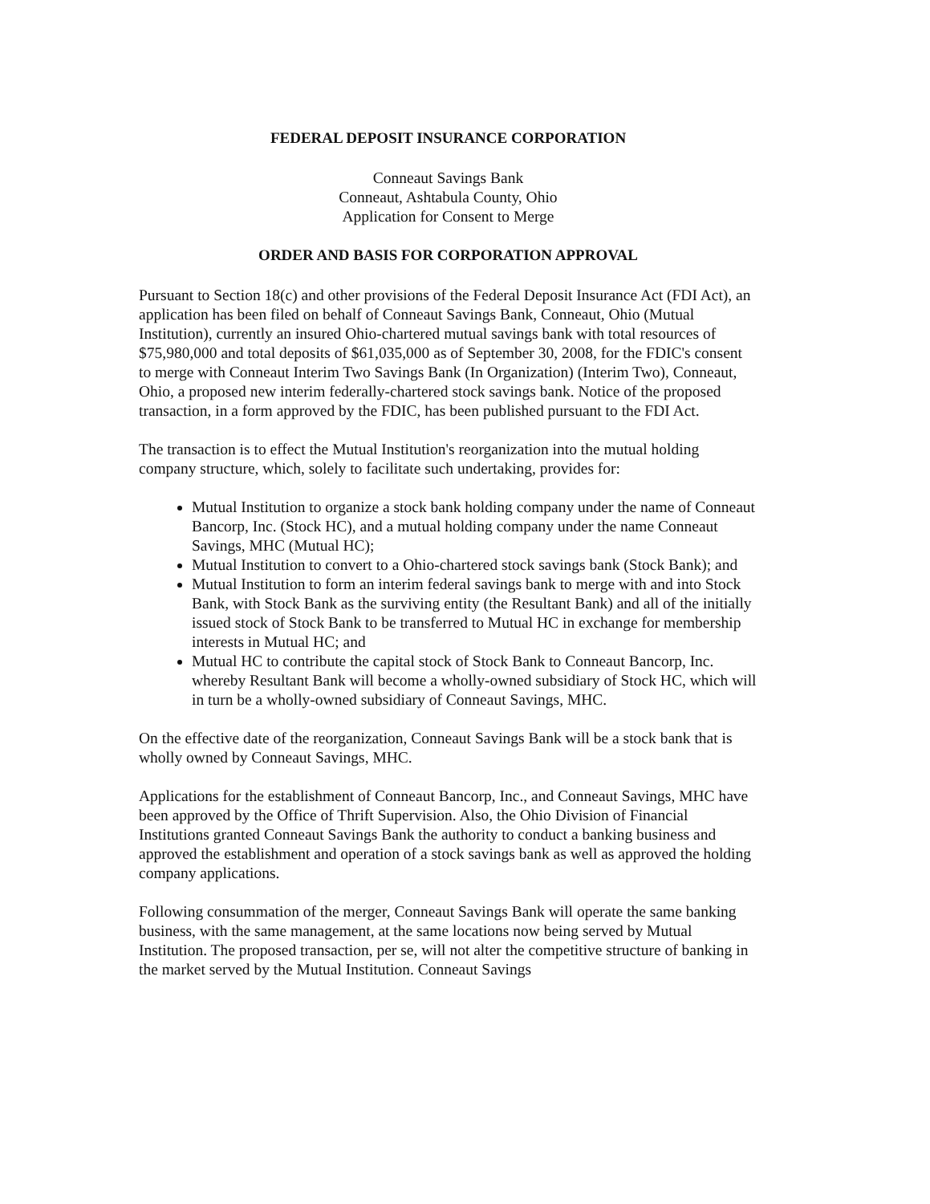FEDERAL DEPOSIT INSURANCE CORPORATION
Conneaut Savings Bank
Conneaut, Ashtabula County, Ohio
Application for Consent to Merge
ORDER AND BASIS FOR CORPORATION APPROVAL
Pursuant to Section 18(c) and other provisions of the Federal Deposit Insurance Act (FDI Act), an application has been filed on behalf of Conneaut Savings Bank, Conneaut, Ohio (Mutual Institution), currently an insured Ohio-chartered mutual savings bank with total resources of $75,980,000 and total deposits of $61,035,000 as of September 30, 2008, for the FDIC's consent to merge with Conneaut Interim Two Savings Bank (In Organization) (Interim Two), Conneaut, Ohio, a proposed new interim federally-chartered stock savings bank. Notice of the proposed transaction, in a form approved by the FDIC, has been published pursuant to the FDI Act.
The transaction is to effect the Mutual Institution's reorganization into the mutual holding company structure, which, solely to facilitate such undertaking, provides for:
Mutual Institution to organize a stock bank holding company under the name of Conneaut Bancorp, Inc. (Stock HC), and a mutual holding company under the name Conneaut Savings, MHC (Mutual HC);
Mutual Institution to convert to a Ohio-chartered stock savings bank (Stock Bank); and
Mutual Institution to form an interim federal savings bank to merge with and into Stock Bank, with Stock Bank as the surviving entity (the Resultant Bank) and all of the initially issued stock of Stock Bank to be transferred to Mutual HC in exchange for membership interests in Mutual HC; and
Mutual HC to contribute the capital stock of Stock Bank to Conneaut Bancorp, Inc. whereby Resultant Bank will become a wholly-owned subsidiary of Stock HC, which will in turn be a wholly-owned subsidiary of Conneaut Savings, MHC.
On the effective date of the reorganization, Conneaut Savings Bank will be a stock bank that is wholly owned by Conneaut Savings, MHC.
Applications for the establishment of Conneaut Bancorp, Inc., and Conneaut Savings, MHC have been approved by the Office of Thrift Supervision. Also, the Ohio Division of Financial Institutions granted Conneaut Savings Bank the authority to conduct a banking business and approved the establishment and operation of a stock savings bank as well as approved the holding company applications.
Following consummation of the merger, Conneaut Savings Bank will operate the same banking business, with the same management, at the same locations now being served by Mutual Institution. The proposed transaction, per se, will not alter the competitive structure of banking in the market served by the Mutual Institution. Conneaut Savings